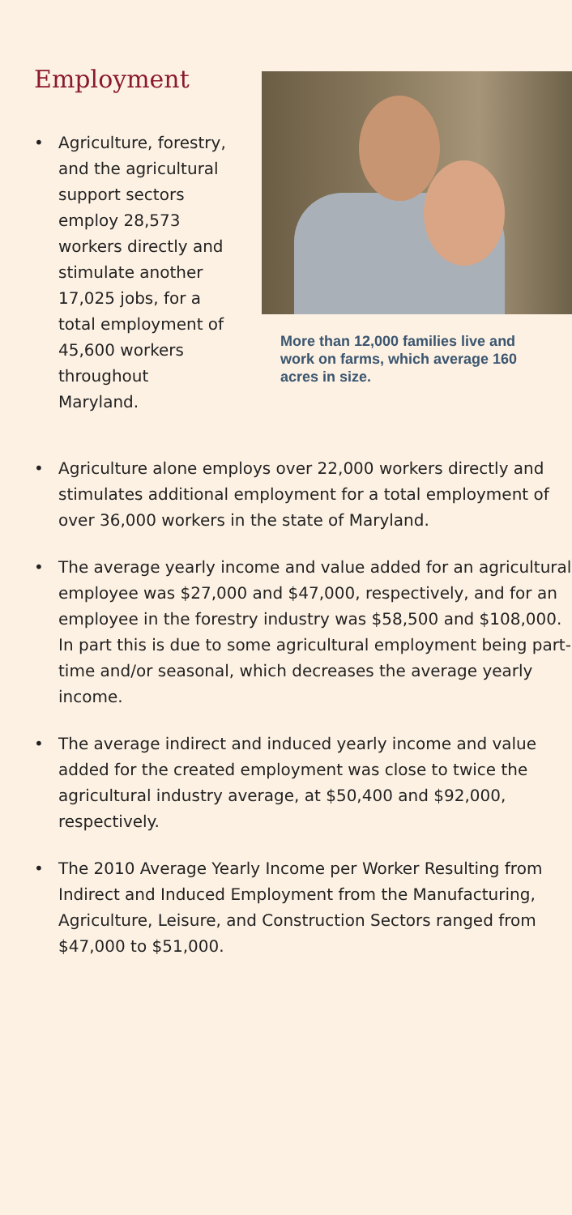Employment
• Agriculture, forestry, and the agricultural support sectors employ 28,573 workers directly and stimulate another 17,025 jobs, for a total employment of 45,600 workers throughout Maryland.
More than 12,000 families live and work on farms, which average 160 acres in size.
• Agriculture alone employs over 22,000 workers directly and stimulates additional employment for a total employment of over 36,000 workers in the state of Maryland.
• The average yearly income and value added for an agricultural employee was $27,000 and $47,000, respectively, and for an employee in the forestry industry was $58,500 and $108,000. In part this is due to some agricultural employment being part-time and/or seasonal, which decreases the average yearly income.
• The average indirect and induced yearly income and value added for the created employment was close to twice the agricultural industry average, at $50,400 and $92,000, respectively.
• The 2010 Average Yearly Income per Worker Resulting from Indirect and Induced Employment from the Manufacturing, Agriculture, Leisure, and Construction Sectors ranged from $47,000 to $51,000.